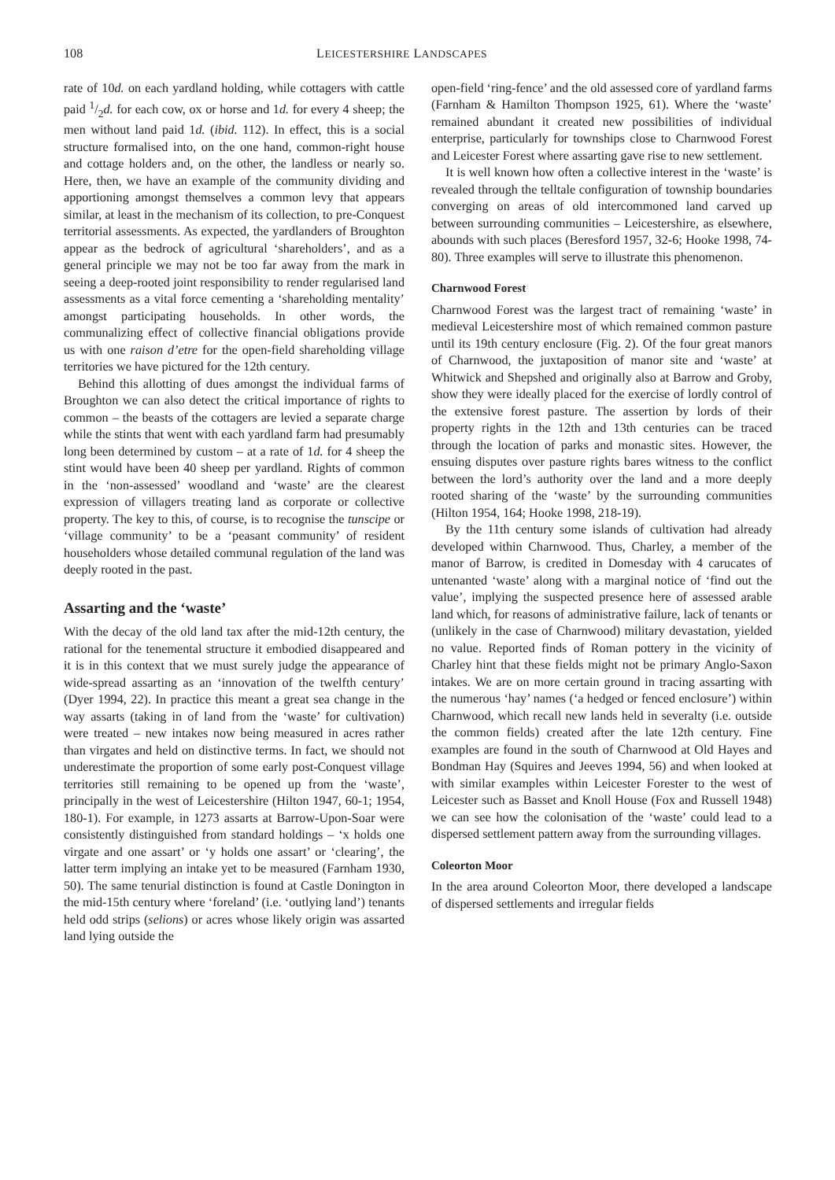108 LEICESTERSHIRE LANDSCAPES
rate of 10d. on each yardland holding, while cottagers with cattle paid 1/2d. for each cow, ox or horse and 1d. for every 4 sheep; the men without land paid 1d. (ibid. 112). In effect, this is a social structure formalised into, on the one hand, common-right house and cottage holders and, on the other, the landless or nearly so. Here, then, we have an example of the community dividing and apportioning amongst themselves a common levy that appears similar, at least in the mechanism of its collection, to pre-Conquest territorial assessments. As expected, the yardlanders of Broughton appear as the bedrock of agricultural ‘shareholders’, and as a general principle we may not be too far away from the mark in seeing a deep-rooted joint responsibility to render regularised land assessments as a vital force cementing a ‘shareholding mentality’ amongst participating households. In other words, the communalizing effect of collective financial obligations provide us with one raison d’etre for the open-field shareholding village territories we have pictured for the 12th century.
Behind this allotting of dues amongst the individual farms of Broughton we can also detect the critical importance of rights to common – the beasts of the cottagers are levied a separate charge while the stints that went with each yardland farm had presumably long been determined by custom – at a rate of 1d. for 4 sheep the stint would have been 40 sheep per yardland. Rights of common in the ‘non-assessed’ woodland and ‘waste’ are the clearest expression of villagers treating land as corporate or collective property. The key to this, of course, is to recognise the tunscipe or ‘village community’ to be a ‘peasant community’ of resident householders whose detailed communal regulation of the land was deeply rooted in the past.
Assarting and the ‘waste’
With the decay of the old land tax after the mid-12th century, the rational for the tenemental structure it embodied disappeared and it is in this context that we must surely judge the appearance of wide-spread assarting as an ‘innovation of the twelfth century’ (Dyer 1994, 22). In practice this meant a great sea change in the way assarts (taking in of land from the ‘waste’ for cultivation) were treated – new intakes now being measured in acres rather than virgates and held on distinctive terms. In fact, we should not underestimate the proportion of some early post-Conquest village territories still remaining to be opened up from the ‘waste’, principally in the west of Leicestershire (Hilton 1947, 60-1; 1954, 180-1). For example, in 1273 assarts at Barrow-Upon-Soar were consistently distinguished from standard holdings – ‘x holds one virgate and one assart’ or ‘y holds one assart’ or ‘clearing’, the latter term implying an intake yet to be measured (Farnham 1930, 50). The same tenurial distinction is found at Castle Donington in the mid-15th century where ‘foreland’ (i.e. ‘outlying land’) tenants held odd strips (selions) or acres whose likely origin was assarted land lying outside the
open-field ‘ring-fence’ and the old assessed core of yardland farms (Farnham & Hamilton Thompson 1925, 61). Where the ‘waste’ remained abundant it created new possibilities of individual enterprise, particularly for townships close to Charnwood Forest and Leicester Forest where assarting gave rise to new settlement.
It is well known how often a collective interest in the ‘waste’ is revealed through the telltale configuration of township boundaries converging on areas of old intercommoned land carved up between surrounding communities – Leicestershire, as elsewhere, abounds with such places (Beresford 1957, 32-6; Hooke 1998, 74-80). Three examples will serve to illustrate this phenomenon.
Charnwood Forest
Charnwood Forest was the largest tract of remaining ‘waste’ in medieval Leicestershire most of which remained common pasture until its 19th century enclosure (Fig. 2). Of the four great manors of Charnwood, the juxtaposition of manor site and ‘waste’ at Whitwick and Shepshed and originally also at Barrow and Groby, show they were ideally placed for the exercise of lordly control of the extensive forest pasture. The assertion by lords of their property rights in the 12th and 13th centuries can be traced through the location of parks and monastic sites. However, the ensuing disputes over pasture rights bares witness to the conflict between the lord’s authority over the land and a more deeply rooted sharing of the ‘waste’ by the surrounding communities (Hilton 1954, 164; Hooke 1998, 218-19).
By the 11th century some islands of cultivation had already developed within Charnwood. Thus, Charley, a member of the manor of Barrow, is credited in Domesday with 4 carucates of untenanted ‘waste’ along with a marginal notice of ‘find out the value’, implying the suspected presence here of assessed arable land which, for reasons of administrative failure, lack of tenants or (unlikely in the case of Charnwood) military devastation, yielded no value. Reported finds of Roman pottery in the vicinity of Charley hint that these fields might not be primary Anglo-Saxon intakes. We are on more certain ground in tracing assarting with the numerous ‘hay’ names (‘a hedged or fenced enclosure’) within Charnwood, which recall new lands held in severalty (i.e. outside the common fields) created after the late 12th century. Fine examples are found in the south of Charnwood at Old Hayes and Bondman Hay (Squires and Jeeves 1994, 56) and when looked at with similar examples within Leicester Forester to the west of Leicester such as Basset and Knoll House (Fox and Russell 1948) we can see how the colonisation of the ‘waste’ could lead to a dispersed settlement pattern away from the surrounding villages.
Coleorton Moor
In the area around Coleorton Moor, there developed a landscape of dispersed settlements and irregular fields